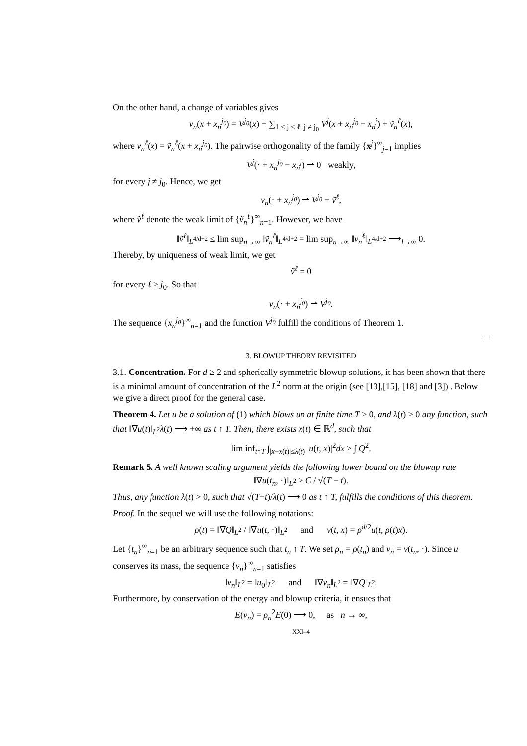On the other hand, a change of variables gives
v<sub>n</sub>(x + x<sub>n</sub><sup>j<sub>0</sub></sup>) = V<sup>j<sub>0</sub></sup>(x) + ∑<sub>1 ≤ j ≤ ℓ, j ≠ j<sub>0</sub></sub> V<sup>j</sup>(x + x<sub>n</sub><sup>j<sub>0</sub></sup> − x<sub>n</sub><sup>j</sup>) + ṽ<sub>n</sub><sup>ℓ</sup>(x),
where v<sub>n</sub><sup>ℓ</sup>(x) = ṽ<sub>n</sub><sup>ℓ</sup>(x + x<sub>n</sub><sup>j<sub>0</sub></sup>). The pairwise orthogonality of the family {x<sup>j</sup>}<sup>∞</sup><sub>j=1</sub> implies
V<sup>j</sup>(· + x<sub>n</sub><sup>j<sub>0</sub></sup> − x<sub>n</sub><sup>j</sup>) ⇀ 0 weakly,
for every j ≠ j<sub>0</sub>. Hence, we get
v<sub>n</sub>(· + x<sub>n</sub><sup>j<sub>0</sub></sup>) ⇀ V<sup>j<sub>0</sub></sup> + ṽ<sup>ℓ</sup>,
where ṽ<sup>ℓ</sup> denote the weak limit of {ṽ<sub>n</sub><sup>ℓ</sup>}<sup>∞</sup><sub>n=1</sub>. However, we have
‖ṽ<sup>ℓ</sup>‖<sub>L<sup>4/d+2</sup></sub> ≤ lim sup<sub>n→∞</sub> ‖ṽ<sub>n</sub><sup>ℓ</sup>‖<sub>L<sup>4/d+2</sup></sub> = lim sup<sub>n→∞</sub> ‖v<sub>n</sub><sup>ℓ</sup>‖<sub>L<sup>4/d+2</sup></sub> ⟶<sub>l→∞</sub> 0.
Thereby, by uniqueness of weak limit, we get
ṽ<sup>ℓ</sup> = 0
for every ℓ ≥ j<sub>0</sub>. So that
v<sub>n</sub>(· + x<sub>n</sub><sup>j<sub>0</sub></sup>) ⇀ V<sup>j<sub>0</sub></sup>.
The sequence {x<sub>n</sub><sup>j<sub>0</sub></sup>}<sup>∞</sup><sub>n=1</sub> and the function V<sup>j<sub>0</sub></sup> fulfill the conditions of Theorem 1.
□
3. BLOWUP THEORY REVISITED
3.1. Concentration. For d ≥ 2 and spherically symmetric blowup solutions, it has been shown that there is a minimal amount of concentration of the L<sup>2</sup> norm at the origin (see [13],[15], [18] and [3]) . Below we give a direct proof for the general case.
Theorem 4. Let u be a solution of (1) which blows up at finite time T > 0, and λ(t) > 0 any function, such that ‖∇u(t)‖<sub>L<sup>2</sup></sub>λ(t) ⟶ +∞ as t ↑ T. Then, there exists x(t) ∈ ℝ<sup>d</sup>, such that
lim inf<sub>t↑T</sub> ∫<sub>|x−x(t)|≤λ(t)</sub> |u(t, x)|<sup>2</sup>dx ≥ ∫ Q<sup>2</sup>.
Remark 5. A well known scaling argument yields the following lower bound on the blowup rate
‖∇u(t<sub>n</sub>, ·)‖<sub>L<sup>2</sup></sub> ≥ C / √(T − t).
Thus, any function λ(t) > 0, such that √(T−t)/λ(t) ⟶ 0 as t ↑ T, fulfills the conditions of this theorem.
Proof. In the sequel we will use the following notations:
ρ(t) = ‖∇Q‖<sub>L<sup>2</sup></sub> / ‖∇u(t, ·)‖<sub>L<sup>2</sup></sub> and v(t, x) = ρ<sup>d/2</sup>u(t, ρ(t)x).
Let {t<sub>n</sub>}<sup>∞</sup><sub>n=1</sub> be an arbitrary sequence such that t<sub>n</sub> ↑ T. We set ρ<sub>n</sub> = ρ(t<sub>n</sub>) and v<sub>n</sub> = v(t<sub>n</sub>, ·). Since u conserves its mass, the sequence {v<sub>n</sub>}<sup>∞</sup><sub>n=1</sub> satisfies
‖v<sub>n</sub>‖<sub>L<sup>2</sup></sub> = ‖u<sub>0</sub>‖<sub>L<sup>2</sup></sub> and ‖∇v<sub>n</sub>‖<sub>L<sup>2</sup></sub> = ‖∇Q‖<sub>L<sup>2</sup></sub>.
Furthermore, by conservation of the energy and blowup criteria, it ensues that
E(v<sub>n</sub>) = ρ<sub>n</sub><sup>2</sup>E(0) ⟶ 0, as n → ∞,
XXI–4